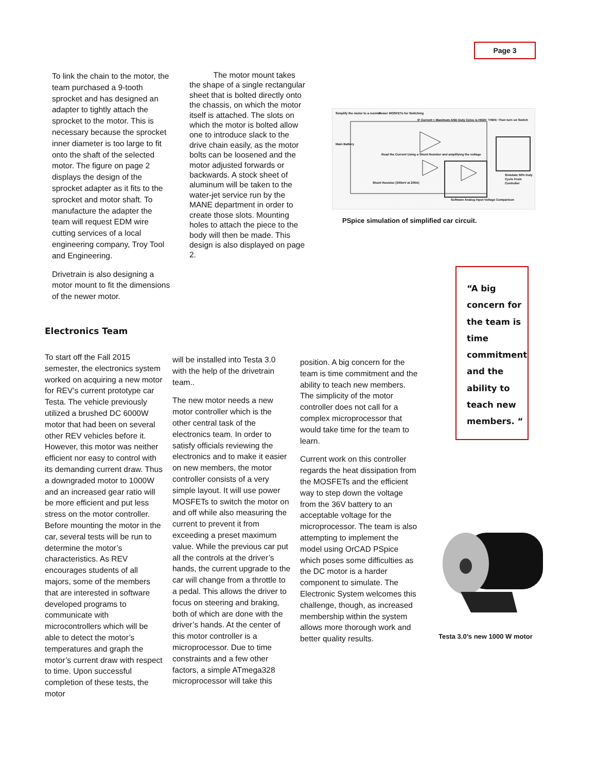Page 3
To link the chain to the motor, the team purchased a 9-tooth sprocket and has designed an adapter to tightly attach the sprocket to the motor. This is necessary because the sprocket inner diameter is too large to fit onto the shaft of the selected motor. The figure on page 2 displays the design of the sprocket adapter as it fits to the sprocket and motor shaft. To manufacture the adapter the team will request EDM wire cutting services of a local engineering company, Troy Tool and Engineering.
Drivetrain is also designing a motor mount to fit the dimensions of the newer motor.
   The motor mount takes the shape of a single rectangular sheet that is bolted directly onto the chassis, on which the motor itself is attached. The slots on which the motor is bolted allow one to introduce slack to the drive chain easily, as the motor bolts can be loosened and the motor adjusted forwards or backwards. A stock sheet of aluminum will be taken to the water-jet service run by the MANE department in order to create those slots. Mounting holes to attach the piece to the body will then be made. This design is also displayed on page 2.
Simplify the motor to a resistor
Power MOSFETs for Switching
IF Current < Maximum AND Duty Cylce is HIGH: THEN: Then turn on Switch
Main Battery
Read the Current Using a Shunt Resistor and amplifying the voltage
Simulate 50% Duty Cycle From Controller
Shunt Resistor (300mV at 200A)
Software Analog Input Voltage Comparison
PSpice simulation of simplified car circuit.
“A big concern for the team is time commitment and the ability to teach new members. “
Electronics Team
To start off the Fall 2015 semester, the electronics system worked on acquiring a new motor for REV’s current prototype car Testa. The vehicle previously utilized a brushed DC 6000W motor that had been on several other REV vehicles before it. However, this motor was neither efficient nor easy to control with its demanding current draw. Thus a downgraded motor to 1000W and an increased gear ratio will be more efficient and put less stress on the motor controller. Before mounting the motor in the car, several tests will be run to determine the motor’s characteristics. As REV encourages students of all majors, some of the members that are interested in software developed programs to communicate with microcontrollers which will be able to detect the motor’s temperatures and graph the motor’s current draw with respect to time. Upon successful completion of these tests, the motor
will be installed into Testa 3.0 with the help of the drivetrain team..
The new motor needs a new motor controller which is the other central task of the electronics team. In order to satisfy officials reviewing the electronics and to make it easier on new members, the motor controller consists of a very simple layout. It will use power MOSFETs to switch the motor on and off while also measuring the current to prevent it from exceeding a preset maximum value. While the previous car put all the controls at the driver’s hands, the current upgrade to the car will change from a throttle to a pedal. This allows the driver to focus on steering and braking, both of which are done with the driver’s hands. At the center of this motor controller is a microprocessor. Due to time constraints and a few other factors, a simple ATmega328 microprocessor will take this
position. A big concern for the team is time commitment and the ability to teach new members. The simplicity of the motor controller does not call for a complex microprocessor that would take time for the team to learn.
Current work on this controller regards the heat dissipation from the MOSFETs and the efficient way to step down the voltage from the 36V battery to an acceptable voltage for the microprocessor. The team is also attempting to implement the model using OrCAD PSpice which poses some difficulties as the DC motor is a harder component to simulate. The Electronic System welcomes this challenge, though, as increased membership within the system allows more thorough work and better quality results.
Testa 3.0’s new 1000 W motor